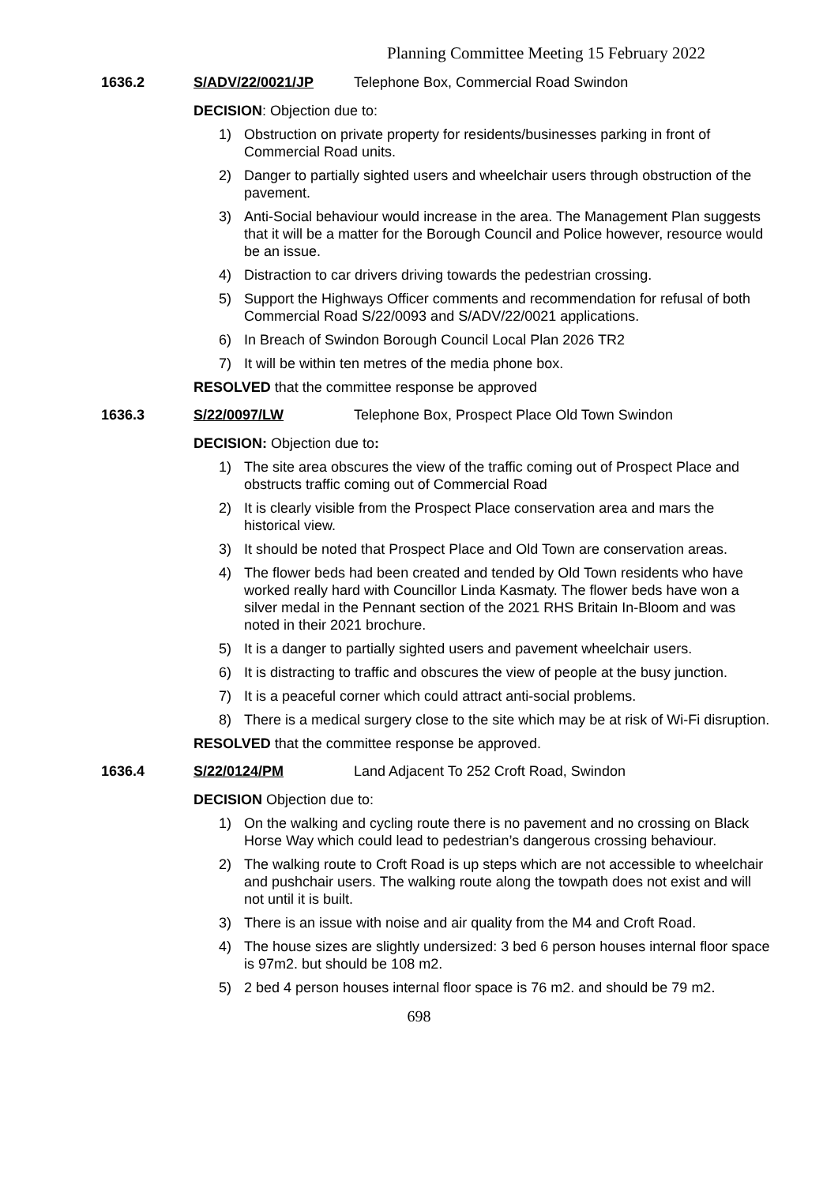Planning Committee Meeting 15 February 2022
1636.2 S/ADV/22/0021/JP Telephone Box, Commercial Road Swindon
DECISION: Objection due to:
1) Obstruction on private property for residents/businesses parking in front of Commercial Road units.
2) Danger to partially sighted users and wheelchair users through obstruction of the pavement.
3) Anti-Social behaviour would increase in the area. The Management Plan suggests that it will be a matter for the Borough Council and Police however, resource would be an issue.
4) Distraction to car drivers driving towards the pedestrian crossing.
5) Support the Highways Officer comments and recommendation for refusal of both Commercial Road S/22/0093 and S/ADV/22/0021 applications.
6) In Breach of Swindon Borough Council Local Plan 2026 TR2
7) It will be within ten metres of the media phone box.
RESOLVED that the committee response be approved
1636.3 S/22/0097/LW Telephone Box, Prospect Place Old Town Swindon
DECISION: Objection due to:
1) The site area obscures the view of the traffic coming out of Prospect Place and obstructs traffic coming out of Commercial Road
2) It is clearly visible from the Prospect Place conservation area and mars the historical view.
3) It should be noted that Prospect Place and Old Town are conservation areas.
4) The flower beds had been created and tended by Old Town residents who have worked really hard with Councillor Linda Kasmaty. The flower beds have won a silver medal in the Pennant section of the 2021 RHS Britain In-Bloom and was noted in their 2021 brochure.
5) It is a danger to partially sighted users and pavement wheelchair users.
6) It is distracting to traffic and obscures the view of people at the busy junction.
7) It is a peaceful corner which could attract anti-social problems.
8) There is a medical surgery close to the site which may be at risk of Wi-Fi disruption.
RESOLVED that the committee response be approved.
1636.4 S/22/0124/PM Land Adjacent To 252 Croft Road, Swindon
DECISION Objection due to:
1) On the walking and cycling route there is no pavement and no crossing on Black Horse Way which could lead to pedestrian’s dangerous crossing behaviour.
2) The walking route to Croft Road is up steps which are not accessible to wheelchair and pushchair users. The walking route along the towpath does not exist and will not until it is built.
3) There is an issue with noise and air quality from the M4 and Croft Road.
4) The house sizes are slightly undersized: 3 bed 6 person houses internal floor space is 97m2. but should be 108 m2.
5) 2 bed 4 person houses internal floor space is 76 m2. and should be 79 m2.
698